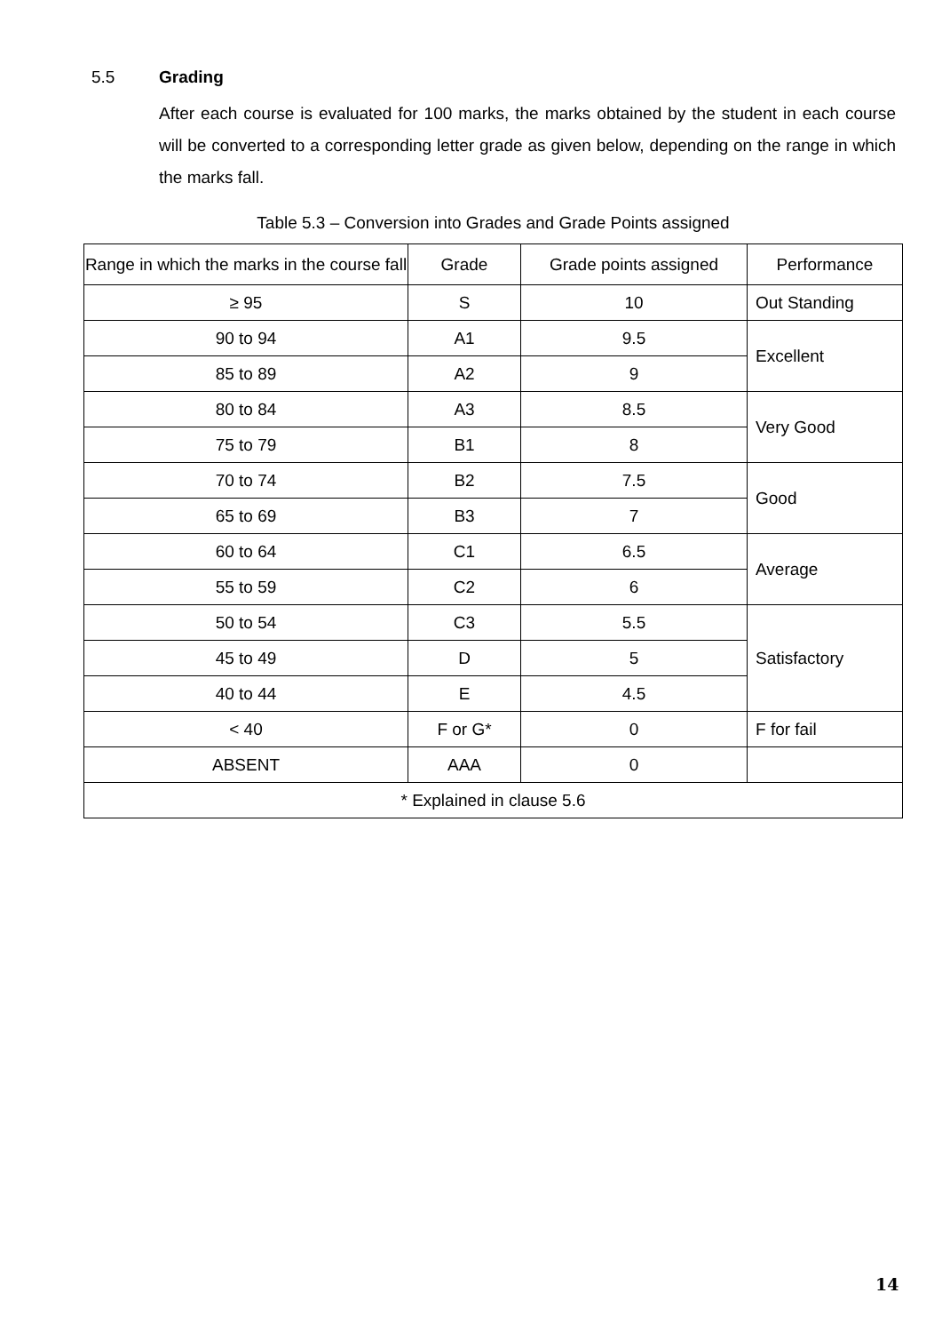5.5 Grading
After each course is evaluated for 100 marks, the marks obtained by the student in each course will be converted to a corresponding letter grade as given below, depending on the range in which the marks fall.
Table 5.3 – Conversion into Grades and Grade Points assigned
| Range in which the marks in the course fall | Grade | Grade points assigned | Performance |
| ≥ 95 | S | 10 | Out Standing |
| 90 to 94 | A1 | 9.5 | Excellent |
| 85 to 89 | A2 | 9 | |
| 80 to 84 | A3 | 8.5 | Very Good |
| 75 to 79 | B1 | 8 | |
| 70 to 74 | B2 | 7.5 | Good |
| 65 to 69 | B3 | 7 | |
| 60 to 64 | C1 | 6.5 | Average |
| 55 to 59 | C2 | 6 | |
| 50 to 54 | C3 | 5.5 | Satisfactory |
| 45 to 49 | D | 5 | |
| 40 to 44 | E | 4.5 | |
| < 40 | F or G* | 0 | F for fail |
| ABSENT | AAA | 0 | |
| * Explained in clause 5.6 | | | |
14